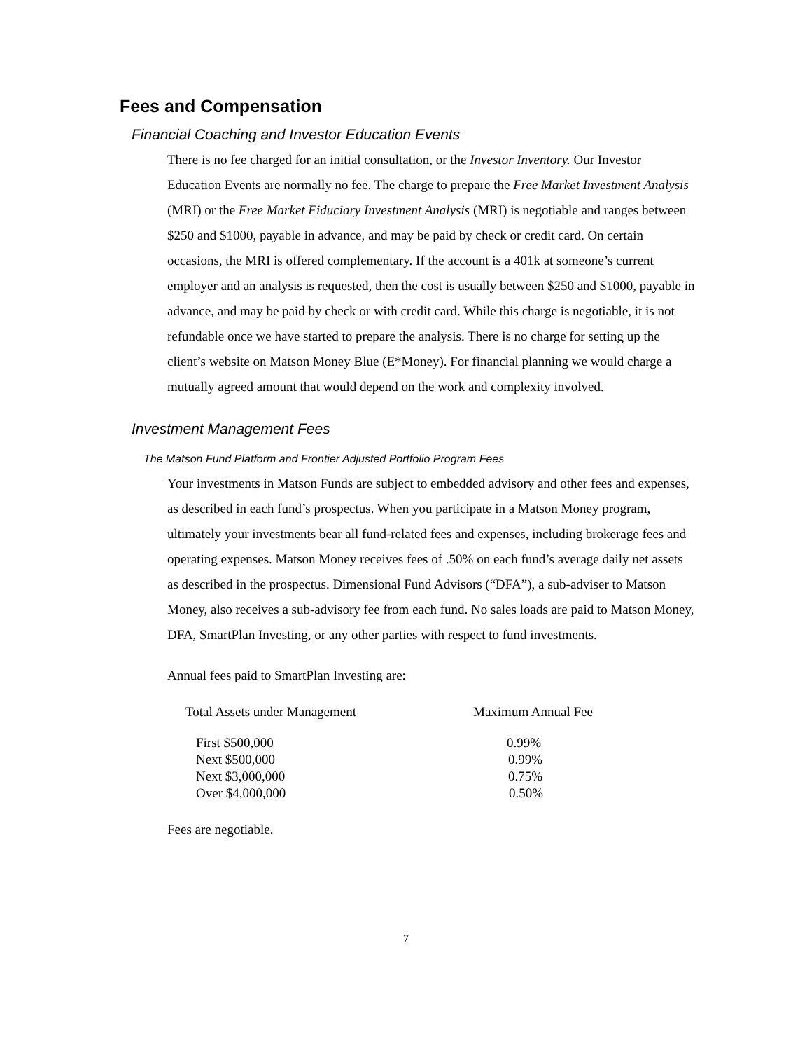Fees and Compensation
Financial Coaching and Investor Education Events
There is no fee charged for an initial consultation, or the Investor Inventory. Our Investor Education Events are normally no fee. The charge to prepare the Free Market Investment Analysis (MRI) or the Free Market Fiduciary Investment Analysis (MRI) is negotiable and ranges between $250 and $1000, payable in advance, and may be paid by check or credit card. On certain occasions, the MRI is offered complementary. If the account is a 401k at someone’s current employer and an analysis is requested, then the cost is usually between $250 and $1000, payable in advance, and may be paid by check or with credit card. While this charge is negotiable, it is not refundable once we have started to prepare the analysis. There is no charge for setting up the client’s website on Matson Money Blue (E*Money). For financial planning we would charge a mutually agreed amount that would depend on the work and complexity involved.
Investment Management Fees
The Matson Fund Platform and Frontier Adjusted Portfolio Program Fees
Your investments in Matson Funds are subject to embedded advisory and other fees and expenses, as described in each fund’s prospectus. When you participate in a Matson Money program, ultimately your investments bear all fund-related fees and expenses, including brokerage fees and operating expenses. Matson Money receives fees of .50% on each fund’s average daily net assets as described in the prospectus. Dimensional Fund Advisors (“DFA”), a sub-adviser to Matson Money, also receives a sub-advisory fee from each fund. No sales loads are paid to Matson Money, DFA, SmartPlan Investing, or any other parties with respect to fund investments.
Annual fees paid to SmartPlan Investing are:
| Total Assets under Management | Maximum Annual Fee |
| --- | --- |
| First $500,000 | 0.99% |
| Next $500,000 | 0.99% |
| Next $3,000,000 | 0.75% |
| Over $4,000,000 | 0.50% |
Fees are negotiable.
7